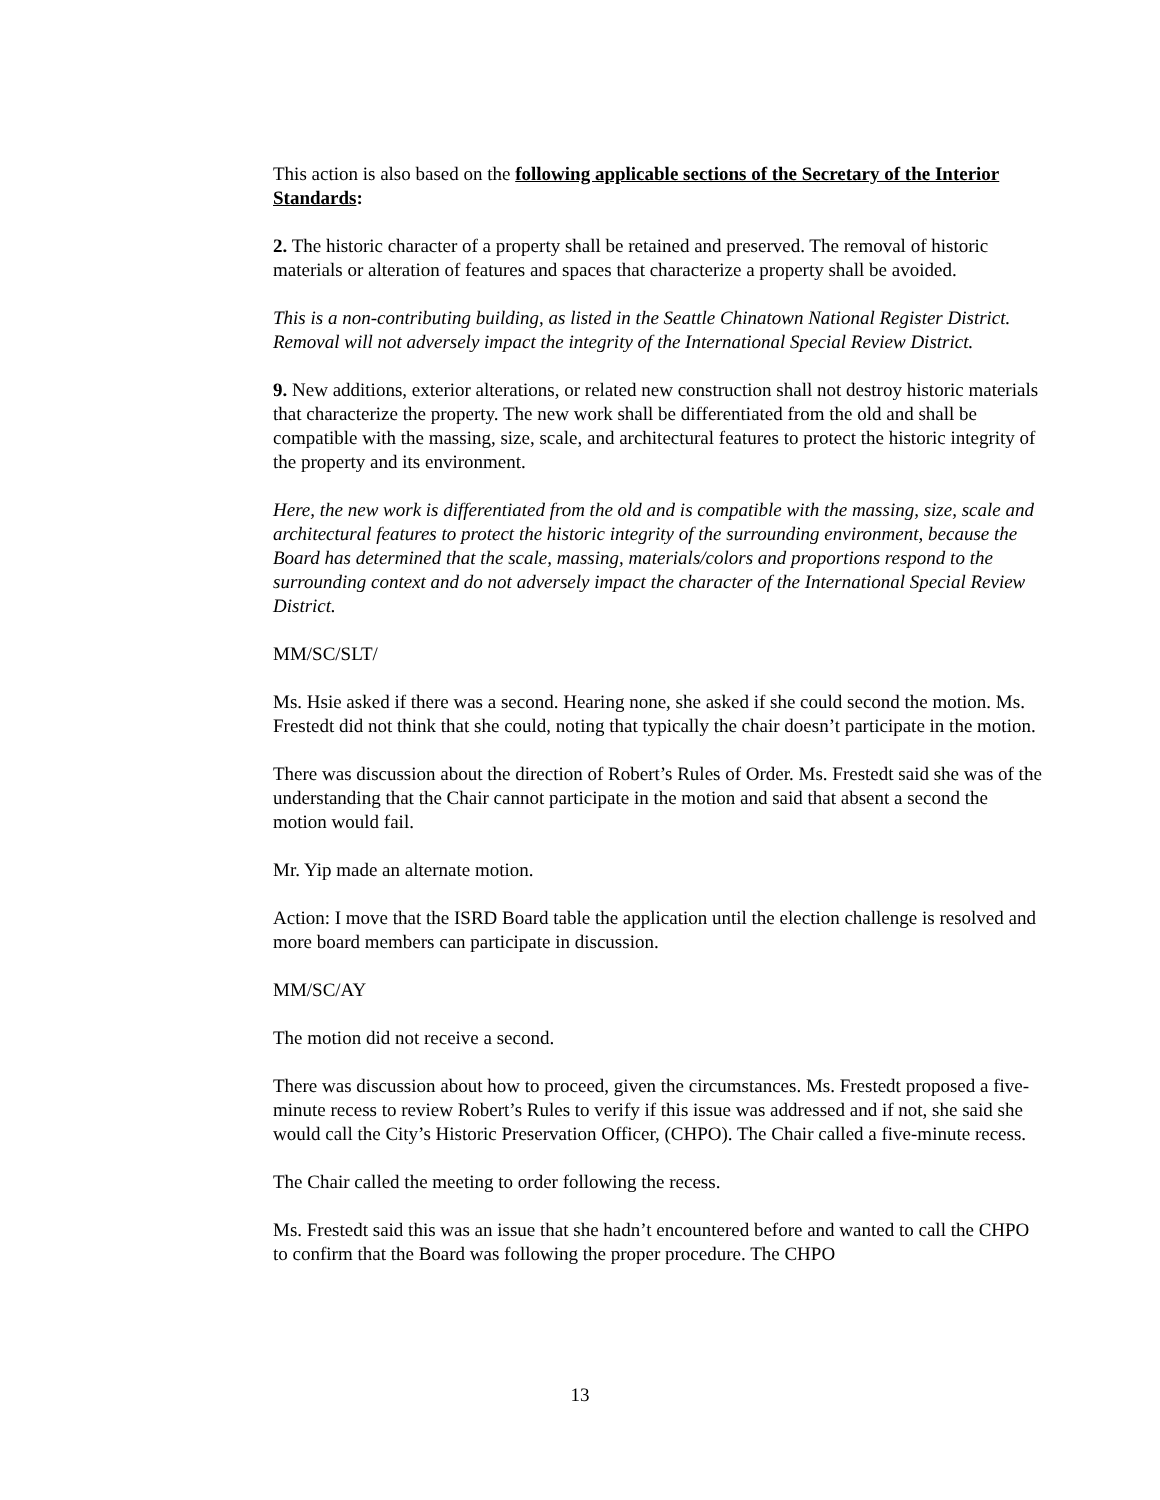This action is also based on the following applicable sections of the Secretary of the Interior Standards:
2. The historic character of a property shall be retained and preserved. The removal of historic materials or alteration of features and spaces that characterize a property shall be avoided.
This is a non-contributing building, as listed in the Seattle Chinatown National Register District. Removal will not adversely impact the integrity of the International Special Review District.
9. New additions, exterior alterations, or related new construction shall not destroy historic materials that characterize the property. The new work shall be differentiated from the old and shall be compatible with the massing, size, scale, and architectural features to protect the historic integrity of the property and its environment.
Here, the new work is differentiated from the old and is compatible with the massing, size, scale and architectural features to protect the historic integrity of the surrounding environment, because the Board has determined that the scale, massing, materials/colors and proportions respond to the surrounding context and do not adversely impact the character of the International Special Review District.
MM/SC/SLT/
Ms. Hsie asked if there was a second. Hearing none, she asked if she could second the motion. Ms. Frestedt did not think that she could, noting that typically the chair doesn’t participate in the motion.
There was discussion about the direction of Robert’s Rules of Order. Ms. Frestedt said she was of the understanding that the Chair cannot participate in the motion and said that absent a second the motion would fail.
Mr. Yip made an alternate motion.
Action: I move that the ISRD Board table the application until the election challenge is resolved and more board members can participate in discussion.
MM/SC/AY
The motion did not receive a second.
There was discussion about how to proceed, given the circumstances. Ms. Frestedt proposed a five-minute recess to review Robert’s Rules to verify if this issue was addressed and if not, she said she would call the City’s Historic Preservation Officer, (CHPO). The Chair called a five-minute recess.
The Chair called the meeting to order following the recess.
Ms. Frestedt said this was an issue that she hadn’t encountered before and wanted to call the CHPO to confirm that the Board was following the proper procedure. The CHPO
13